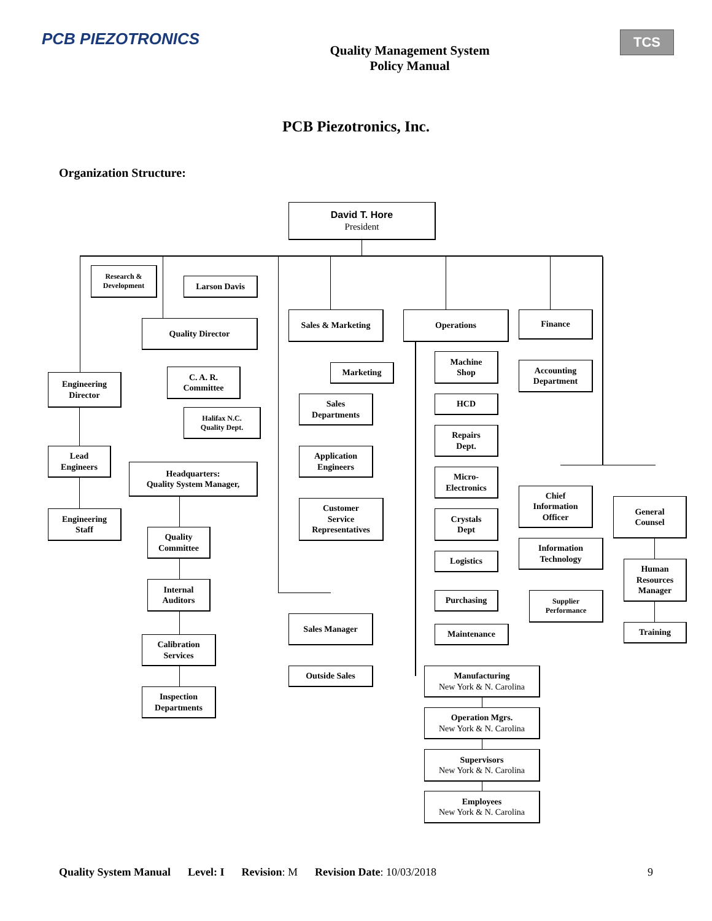PCB PIEZOTRONICS
Quality Management System
Policy Manual
TCS
PCB Piezotronics, Inc.
Organization Structure:
David T. Hore
President
Research &
Development
Larson Davis
Quality Director
C. A. R.
Committee
Halifax N.C.
Quality Dept.
Engineering
Director
Lead
Engineers
Engineering
Staff
Headquarters:
Quality System Manager,
Quality
Committee
Internal
Auditors
Calibration
Services
Inspection
Departments
Sales & Marketing
Marketing
Sales
Departments
Application
Engineers
Customer
Service
Representatives
Sales Manager
Outside Sales
Operations
Machine
Shop
HCD
Repairs
Dept.
Micro-
Electronics
Crystals
Dept
Logistics
Purchasing
Maintenance
Manufacturing
New York & N. Carolina
Operation Mgrs.
New York & N. Carolina
Supervisors
New York & N. Carolina
Employees
New York & N. Carolina
Finance
Accounting
Department
Chief
Information
Officer
Information
Technology
Supplier
Performance
General
Counsel
Human
Resources
Manager
Training
Quality System Manual Level: I Revision: M Revision Date: 10/03/2018 9